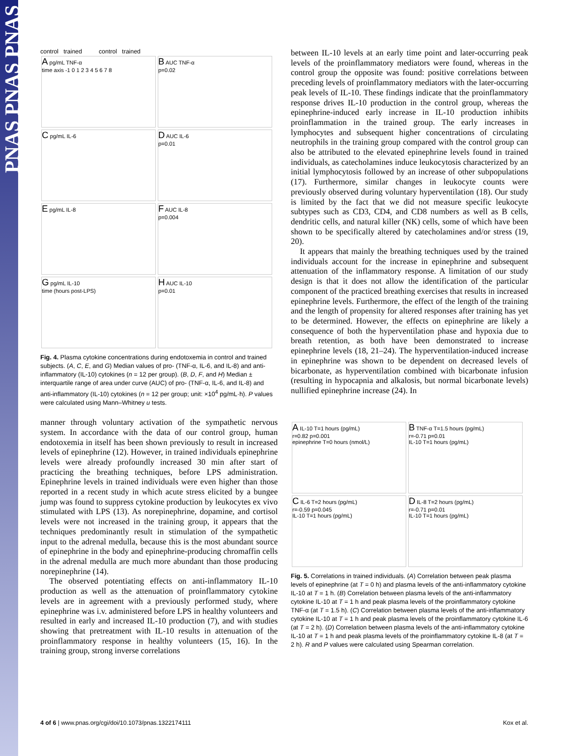PNAS PNAS PNAS
control trained control trained
A pg/mL TNF-α
time axis -1 0 1 2 3 4 5 6 7 8
B AUC TNF-α
p=0.02
C pg/mL IL-6
D AUC IL-6
p=0.01
E pg/mL IL-8
F AUC IL-8
p=0.004
G pg/mL IL-10
time (hours post-LPS)
H AUC IL-10
p=0.01
Fig. 4. Plasma cytokine concentrations during endotoxemia in control and trained subjects. (A, C, E, and G) Median values of pro- (TNF-α, IL-6, and IL-8) and anti-inflammatory (IL-10) cytokines (n = 12 per group). (B, D, F, and H) Median ± interquartile range of area under curve (AUC) of pro- (TNF-α, IL-6, and IL-8) and anti-inflammatory (IL-10) cytokines (n = 12 per group; unit: ×10<sup>4</sup> pg/mL·h). P values were calculated using Mann–Whitney u tests.
manner through voluntary activation of the sympathetic nervous system. In accordance with the data of our control group, human endotoxemia in itself has been shown previously to result in increased levels of epinephrine (12). However, in trained individuals epinephrine levels were already profoundly increased 30 min after start of practicing the breathing techniques, before LPS administration. Epinephrine levels in trained individuals were even higher than those reported in a recent study in which acute stress elicited by a bungee jump was found to suppress cytokine production by leukocytes ex vivo stimulated with LPS (13). As norepinephrine, dopamine, and cortisol levels were not increased in the training group, it appears that the techniques predominantly result in stimulation of the sympathetic input to the adrenal medulla, because this is the most abundant source of epinephrine in the body and epinephrine-producing chromaffin cells in the adrenal medulla are much more abundant than those producing norepinephrine (14).
The observed potentiating effects on anti-inflammatory IL-10 production as well as the attenuation of proinflammatory cytokine levels are in agreement with a previously performed study, where epinephrine was i.v. administered before LPS in healthy volunteers and resulted in early and increased IL-10 production (7), and with studies showing that pretreatment with IL-10 results in attenuation of the proinflammatory response in healthy volunteers (15, 16). In the training group, strong inverse correlations
between IL-10 levels at an early time point and later-occurring peak levels of the proinflammatory mediators were found, whereas in the control group the opposite was found: positive correlations between preceding levels of proinflammatory mediators with the later-occurring peak levels of IL-10. These findings indicate that the proinflammatory response drives IL-10 production in the control group, whereas the epinephrine-induced early increase in IL-10 production inhibits proinflammation in the trained group. The early increases in lymphocytes and subsequent higher concentrations of circulating neutrophils in the training group compared with the control group can also be attributed to the elevated epinephrine levels found in trained individuals, as catecholamines induce leukocytosis characterized by an initial lymphocytosis followed by an increase of other subpopulations (17). Furthermore, similar changes in leukocyte counts were previously observed during voluntary hyperventilation (18). Our study is limited by the fact that we did not measure specific leukocyte subtypes such as CD3, CD4, and CD8 numbers as well as B cells, dendritic cells, and natural killer (NK) cells, some of which have been shown to be specifically altered by catecholamines and/or stress (19, 20).
It appears that mainly the breathing techniques used by the trained individuals account for the increase in epinephrine and subsequent attenuation of the inflammatory response. A limitation of our study design is that it does not allow the identification of the particular component of the practiced breathing exercises that results in increased epinephrine levels. Furthermore, the effect of the length of the training and the length of propensity for altered responses after training has yet to be determined. However, the effects on epinephrine are likely a consequence of both the hyperventilation phase and hypoxia due to breath retention, as both have been demonstrated to increase epinephrine levels (18, 21–24). The hyperventilation-induced increase in epinephrine was shown to be dependent on decreased levels of bicarbonate, as hyperventilation combined with bicarbonate infusion (resulting in hypocapnia and alkalosis, but normal bicarbonate levels) nullified epinephrine increase (24). In
A IL-10 T=1 hours (pg/mL)
r=0.82 p=0.001
epinephrine T=0 hours (nmol/L)
B TNF-α T=1.5 hours (pg/mL)
r=-0.71 p=0.01
IL-10 T=1 hours (pg/mL)
C IL-6 T=2 hours (pg/mL)
r=-0.59 p=0.045
IL-10 T=1 hours (pg/mL)
D IL-8 T=2 hours (pg/mL)
r=-0.71 p=0.01
IL-10 T=1 hours (pg/mL)
Fig. 5. Correlations in trained individuals. (A) Correlation between peak plasma levels of epinephrine (at T = 0 h) and plasma levels of the anti-inflammatory cytokine IL-10 at T = 1 h. (B) Correlation between plasma levels of the anti-inflammatory cytokine IL-10 at T = 1 h and peak plasma levels of the proinflammatory cytokine TNF-α (at T = 1.5 h). (C) Correlation between plasma levels of the anti-inflammatory cytokine IL-10 at T = 1 h and peak plasma levels of the proinflammatory cytokine IL-6 (at T = 2 h). (D) Correlation between plasma levels of the anti-inflammatory cytokine IL-10 at T = 1 h and peak plasma levels of the proinflammatory cytokine IL-8 (at T = 2 h). R and P values were calculated using Spearman correlation.
4 of 6 | www.pnas.org/cgi/doi/10.1073/pnas.1322174111 Kox et al.